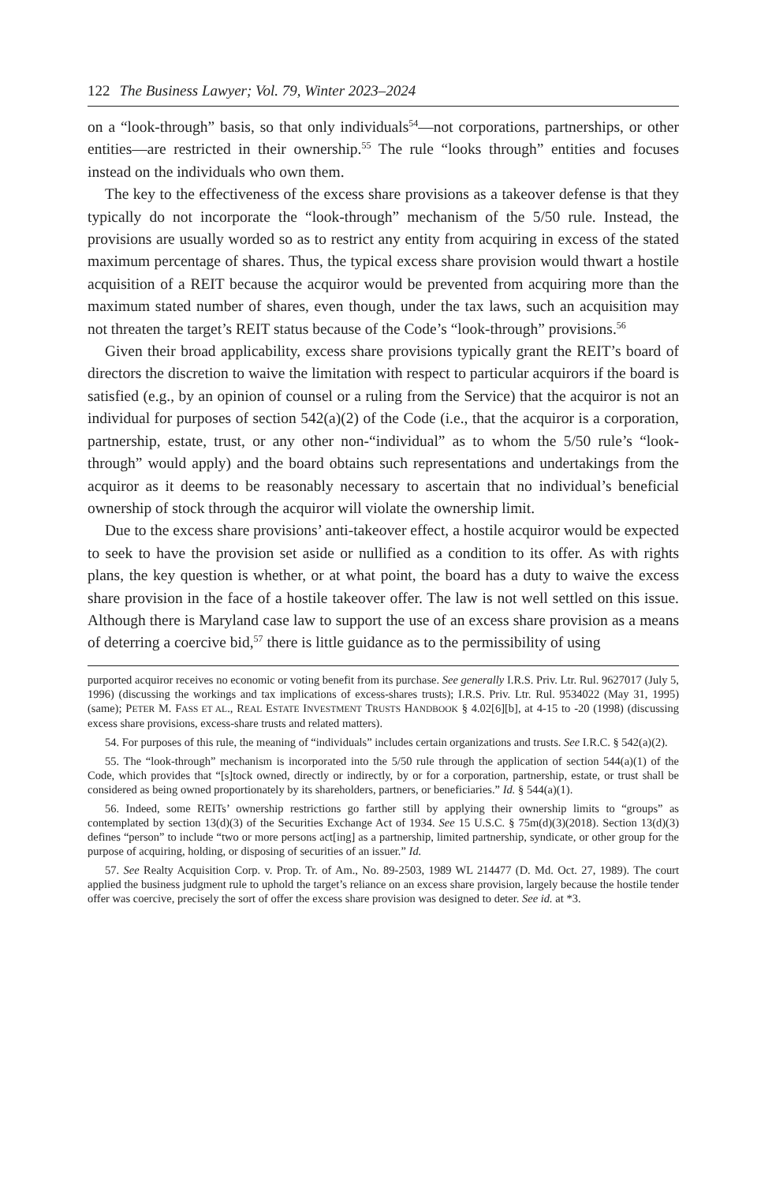122 The Business Lawyer; Vol. 79, Winter 2023–2024
on a “look-through” basis, so that only individuals<sup>54</sup>—not corporations, partnerships, or other entities—are restricted in their ownership.<sup>55</sup> The rule “looks through” entities and focuses instead on the individuals who own them.
The key to the effectiveness of the excess share provisions as a takeover defense is that they typically do not incorporate the “look-through” mechanism of the 5/50 rule. Instead, the provisions are usually worded so as to restrict any entity from acquiring in excess of the stated maximum percentage of shares. Thus, the typical excess share provision would thwart a hostile acquisition of a REIT because the acquiror would be prevented from acquiring more than the maximum stated number of shares, even though, under the tax laws, such an acquisition may not threaten the target’s REIT status because of the Code’s “look-through” provisions.<sup>56</sup>
Given their broad applicability, excess share provisions typically grant the REIT’s board of directors the discretion to waive the limitation with respect to particular acquirors if the board is satisfied (e.g., by an opinion of counsel or a ruling from the Service) that the acquiror is not an individual for purposes of section 542(a)(2) of the Code (i.e., that the acquiror is a corporation, partnership, estate, trust, or any other non-“individual” as to whom the 5/50 rule’s “look-through” would apply) and the board obtains such representations and undertakings from the acquiror as it deems to be reasonably necessary to ascertain that no individual’s beneficial ownership of stock through the acquiror will violate the ownership limit.
Due to the excess share provisions’ anti-takeover effect, a hostile acquiror would be expected to seek to have the provision set aside or nullified as a condition to its offer. As with rights plans, the key question is whether, or at what point, the board has a duty to waive the excess share provision in the face of a hostile takeover offer. The law is not well settled on this issue. Although there is Maryland case law to support the use of an excess share provision as a means of deterring a coercive bid,<sup>57</sup> there is little guidance as to the permissibility of using
purported acquiror receives no economic or voting benefit from its purchase. See generally I.R.S. Priv. Ltr. Rul. 9627017 (July 5, 1996) (discussing the workings and tax implications of excess-shares trusts); I.R.S. Priv. Ltr. Rul. 9534022 (May 31, 1995) (same); PETER M. FASS ET AL., REAL ESTATE INVESTMENT TRUSTS HANDBOOK § 4.02[6][b], at 4-15 to -20 (1998) (discussing excess share provisions, excess-share trusts and related matters).
54. For purposes of this rule, the meaning of “individuals” includes certain organizations and trusts. See I.R.C. § 542(a)(2).
55. The “look-through” mechanism is incorporated into the 5/50 rule through the application of section 544(a)(1) of the Code, which provides that “[s]tock owned, directly or indirectly, by or for a corporation, partnership, estate, or trust shall be considered as being owned proportionately by its shareholders, partners, or beneficiaries.” Id. § 544(a)(1).
56. Indeed, some REITs’ ownership restrictions go farther still by applying their ownership limits to “groups” as contemplated by section 13(d)(3) of the Securities Exchange Act of 1934. See 15 U.S.C. § 75m(d)(3)(2018). Section 13(d)(3) defines “person” to include “two or more persons act[ing] as a partnership, limited partnership, syndicate, or other group for the purpose of acquiring, holding, or disposing of securities of an issuer.” Id.
57. See Realty Acquisition Corp. v. Prop. Tr. of Am., No. 89-2503, 1989 WL 214477 (D. Md. Oct. 27, 1989). The court applied the business judgment rule to uphold the target’s reliance on an excess share provision, largely because the hostile tender offer was coercive, precisely the sort of offer the excess share provision was designed to deter. See id. at *3.